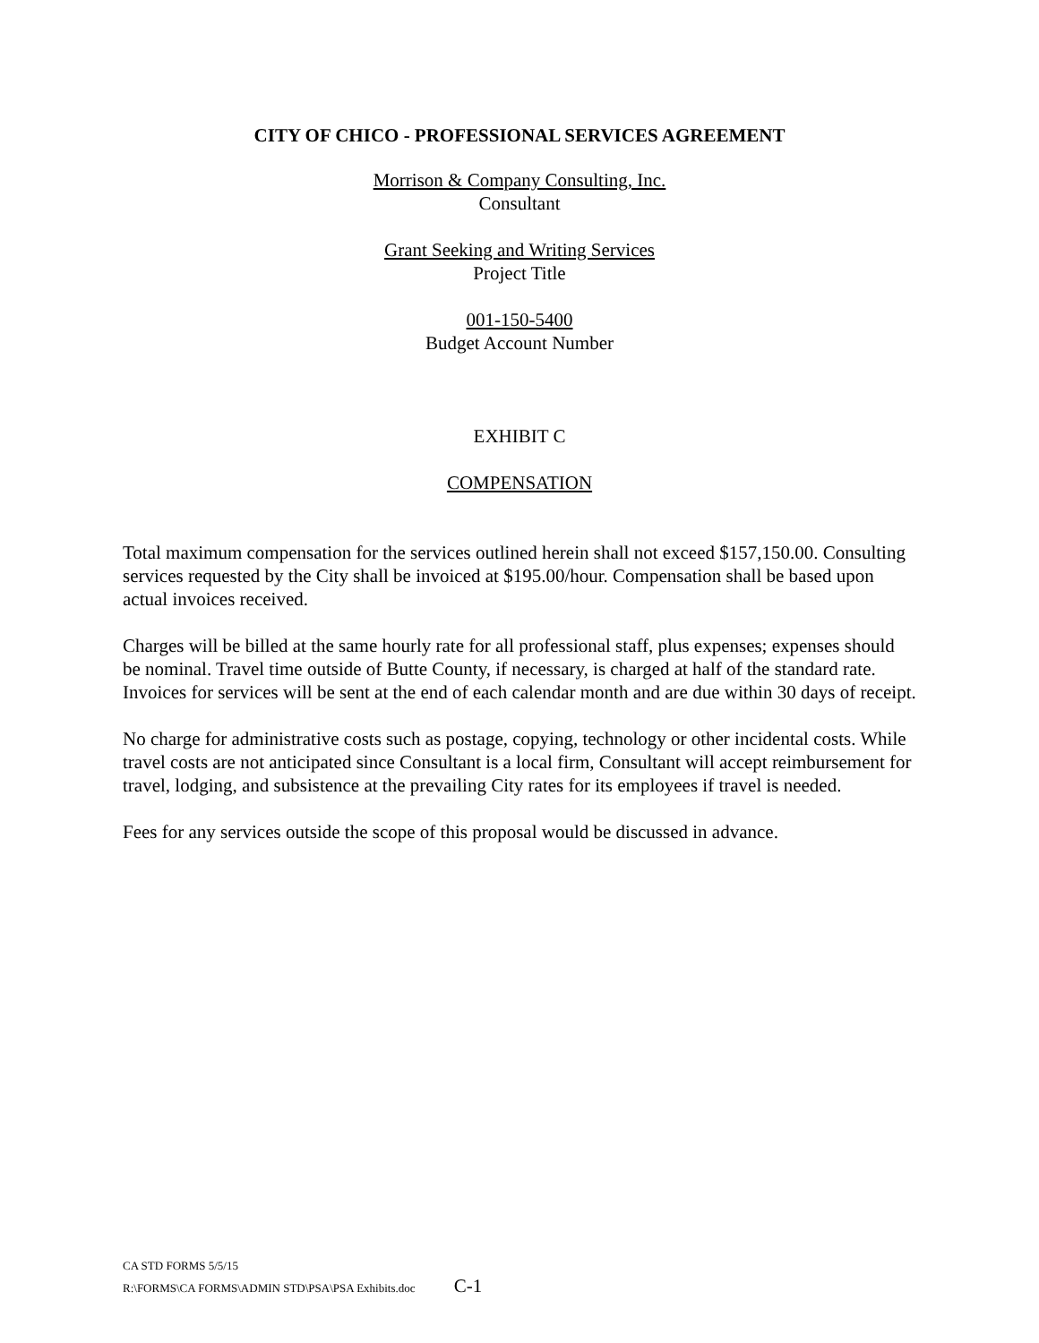CITY OF CHICO - PROFESSIONAL SERVICES AGREEMENT
Morrison & Company Consulting, Inc.
Consultant
Grant Seeking and Writing Services
Project Title
001-150-5400
Budget Account Number
EXHIBIT C
COMPENSATION
Total maximum compensation for the services outlined herein shall not exceed $157,150.00. Consulting services requested by the City shall be invoiced at $195.00/hour. Compensation shall be based upon actual invoices received.
Charges will be billed at the same hourly rate for all professional staff, plus expenses; expenses should be nominal. Travel time outside of Butte County, if necessary, is charged at half of the standard rate. Invoices for services will be sent at the end of each calendar month and are due within 30 days of receipt.
No charge for administrative costs such as postage, copying, technology or other incidental costs. While travel costs are not anticipated since Consultant is a local firm, Consultant will accept reimbursement for travel, lodging, and subsistence at the prevailing City rates for its employees if travel is needed.
Fees for any services outside the scope of this proposal would be discussed in advance.
CA STD FORMS 5/5/15
R:\FORMS\CA FORMS\ADMIN STD\PSA\PSA Exhibits.doc C-1